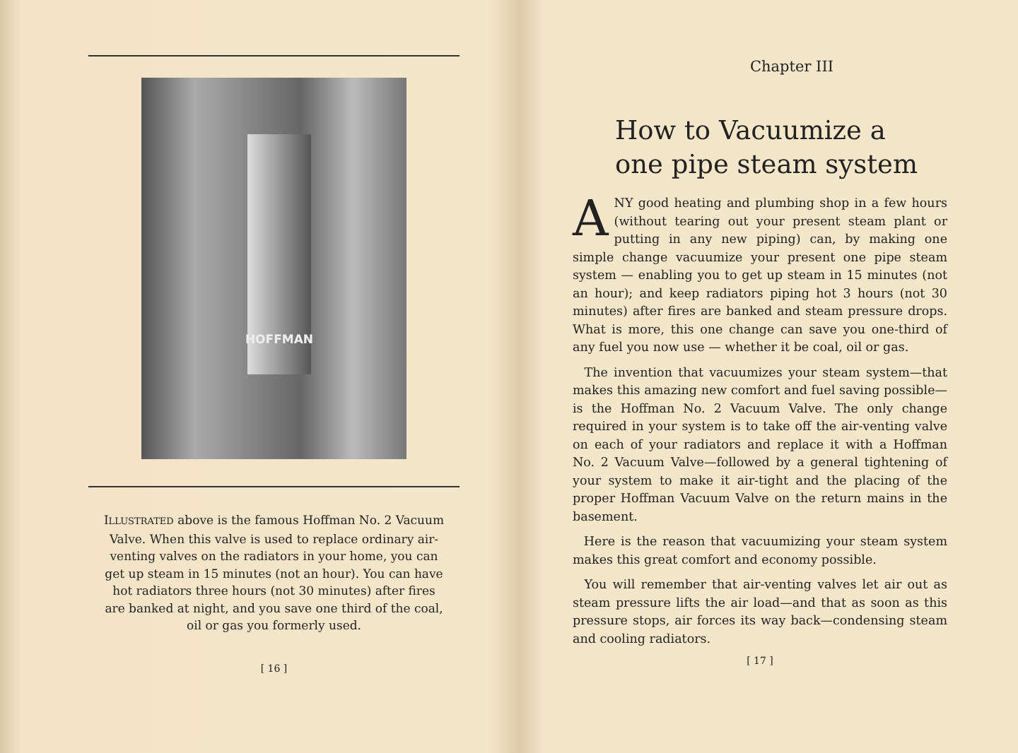HOFFMAN
ILLUSTRATED above is the famous Hoffman No. 2 Vacuum Valve. When this valve is used to replace ordinary air-venting valves on the radiators in your home, you can get up steam in 15 minutes (not an hour). You can have hot radiators three hours (not 30 minutes) after fires are banked at night, and you save one third of the coal, oil or gas you formerly used.
[ 16 ]
Chapter III
How to Vacuumize a
one pipe steam system
ANY good heating and plumbing shop in a few hours (without tearing out your present steam plant or putting in any new piping) can, by making one simple change vacuumize your present one pipe steam system — enabling you to get up steam in 15 minutes (not an hour); and keep radiators piping hot 3 hours (not 30 minutes) after fires are banked and steam pressure drops. What is more, this one change can save you one-third of any fuel you now use — whether it be coal, oil or gas.
The invention that vacuumizes your steam system—that makes this amazing new comfort and fuel saving possible—is the Hoffman No. 2 Vacuum Valve. The only change required in your system is to take off the air-venting valve on each of your radiators and replace it with a Hoffman No. 2 Vacuum Valve—followed by a general tightening of your system to make it air-tight and the placing of the proper Hoffman Vacuum Valve on the return mains in the basement.
Here is the reason that vacuumizing your steam system makes this great comfort and economy possible.
You will remember that air-venting valves let air out as steam pressure lifts the air load—and that as soon as this pressure stops, air forces its way back—condensing steam and cooling radiators.
[ 17 ]